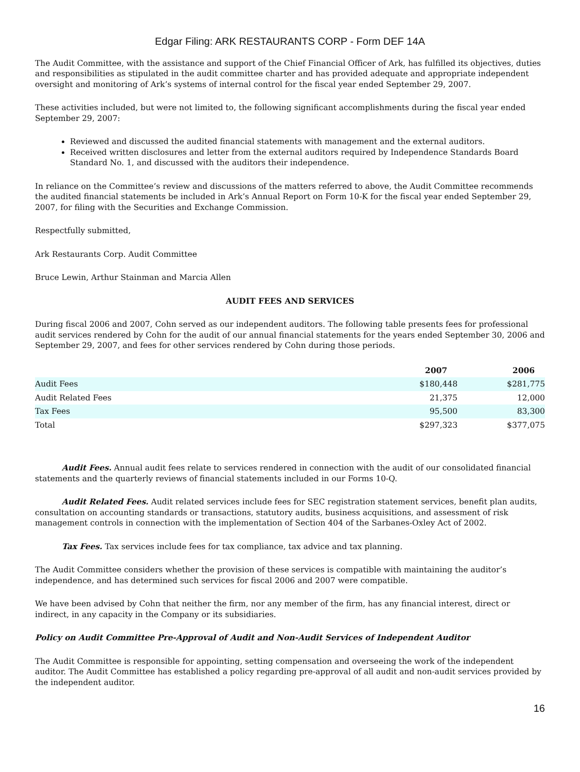Edgar Filing: ARK RESTAURANTS CORP - Form DEF 14A
The Audit Committee, with the assistance and support of the Chief Financial Officer of Ark, has fulfilled its objectives, duties and responsibilities as stipulated in the audit committee charter and has provided adequate and appropriate independent oversight and monitoring of Ark’s systems of internal control for the fiscal year ended September 29, 2007.
These activities included, but were not limited to, the following significant accomplishments during the fiscal year ended September 29, 2007:
Reviewed and discussed the audited financial statements with management and the external auditors.
Received written disclosures and letter from the external auditors required by Independence Standards Board Standard No. 1, and discussed with the auditors their independence.
In reliance on the Committee’s review and discussions of the matters referred to above, the Audit Committee recommends the audited financial statements be included in Ark’s Annual Report on Form 10-K for the fiscal year ended September 29, 2007, for filing with the Securities and Exchange Commission.
Respectfully submitted,
Ark Restaurants Corp. Audit Committee
Bruce Lewin, Arthur Stainman and Marcia Allen
AUDIT FEES AND SERVICES
During fiscal 2006 and 2007, Cohn served as our independent auditors. The following table presents fees for professional audit services rendered by Cohn for the audit of our annual financial statements for the years ended September 30, 2006 and September 29, 2007, and fees for other services rendered by Cohn during those periods.
| | 2007 | 2006 |
| --- | --- | --- |
| Audit Fees | $180,448 | $281,775 |
| Audit Related Fees | 21,375 | 12,000 |
| Tax Fees | 95,500 | 83,300 |
| Total | $297,323 | $377,075 |
Audit Fees. Annual audit fees relate to services rendered in connection with the audit of our consolidated financial statements and the quarterly reviews of financial statements included in our Forms 10-Q.
Audit Related Fees. Audit related services include fees for SEC registration statement services, benefit plan audits, consultation on accounting standards or transactions, statutory audits, business acquisitions, and assessment of risk management controls in connection with the implementation of Section 404 of the Sarbanes-Oxley Act of 2002.
Tax Fees. Tax services include fees for tax compliance, tax advice and tax planning.
The Audit Committee considers whether the provision of these services is compatible with maintaining the auditor’s independence, and has determined such services for fiscal 2006 and 2007 were compatible.
We have been advised by Cohn that neither the firm, nor any member of the firm, has any financial interest, direct or indirect, in any capacity in the Company or its subsidiaries.
Policy on Audit Committee Pre-Approval of Audit and Non-Audit Services of Independent Auditor
The Audit Committee is responsible for appointing, setting compensation and overseeing the work of the independent auditor. The Audit Committee has established a policy regarding pre-approval of all audit and non-audit services provided by the independent auditor.
16